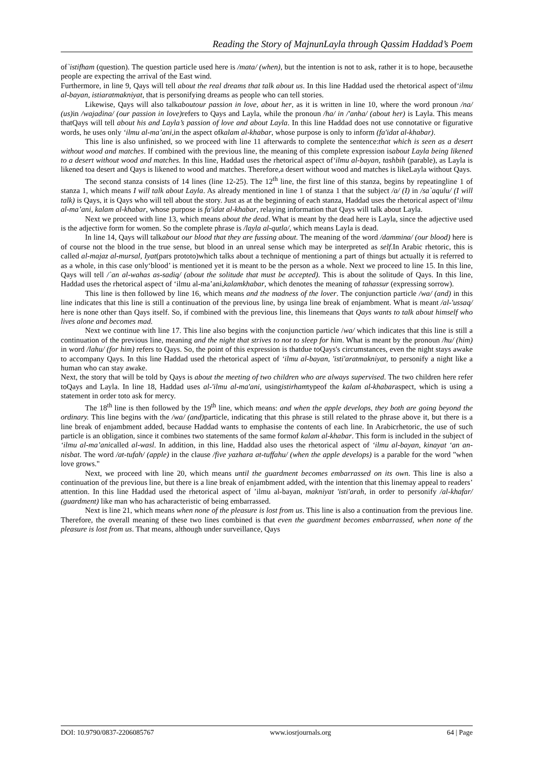Reading the Story of MajnunLayla through Qassim Haddad’s Poem
of`istifham (question). The question particle used here is /mata/ (when), but the intention is not to ask, rather it is to hope, becausethe people are expecting the arrival of the East wind.
Furthermore, in line 9, Qays will tell about the real dreams that talk about us. In this line Haddad used the rhetorical aspect of‘ilmu al-bayan, istiaratmakniyat, that is personifying dreams as people who can tell stories.
Likewise, Qays will also talkaboutour passion in love, about her, as it is written in line 10, where the word pronoun /na/ (us) in /wajadina/ (our passion in love) refers to Qays and Layla, while the pronoun /ha/ in /'anha/ (about her) is Layla. This means thatQays will tell about his and Layla’s passion of love and about Layla. In this line Haddad does not use connotative or figurative words, he uses only ‘ilmu al-ma’ani,in the aspect ofkalam al-khabar, whose purpose is only to inform (fa'idat al-khabar).
This line is also unfinished, so we proceed with line 11 afterwards to complete the sentence:that which is seen as a desert without wood and matches. If combined with the previous line, the meaning of this complete expression isabout Layla being likened to a desert without wood and matches. In this line, Haddad uses the rhetorical aspect of‘ilmu al-bayan, tashbih (parable), as Layla is likened toa desert and Qays is likened to wood and matches. Therefore,a desert without wood and matches is likeLayla without Qays.
The second stanza consists of 14 lines (line 12-25). The 12<sup>th</sup> line, the first line of this stanza, begins by repeatingline 1 of stanza 1, which means I will talk about Layla. As already mentioned in line 1 of stanza 1 that the subject /a/ (I) in /sa`aqulu/ (I will talk) is Qays, it is Qays who will tell about the story. Just as at the beginning of each stanza, Haddad uses the rhetorical aspect of‘ilmu al-ma’ani, kalam al-khabar, whose purpose is fa'idat al-khabar, relaying information that Qays will talk about Layla.
Next we proceed with line 13, which means about the dead. What is meant by the dead here is Layla, since the adjective used is the adjective form for women. So the complete phrase is /layla al-qutla/, which means Layla is dead.
In line 14, Qays will talkabout our blood that they are fussing about. The meaning of the word /dammina/ (our blood) here is of course not the blood in the true sense, but blood in an unreal sense which may be interpreted as self.In Arabic rhetoric, this is called al-majaz al-mursal, Iyat(pars prototo)which talks about a technique of mentioning a part of things but actually it is referred to as a whole, in this case only‘blood’ is mentioned yet it is meant to be the person as a whole. Next we proceed to line 15. In this line, Qays will tell /`an al-wahas as-sadiq/ (about the solitude that must be accepted). This is about the solitude of Qays. In this line, Haddad uses the rhetorical aspect of ‘ilmu al-ma’ani,kalamkhabar, which denotes the meaning of tahassur (expressing sorrow).
This line is then followed by line 16, which means and the madness of the lover. The conjunction particle /wa/ (and) in this line indicates that this line is still a continuation of the previous line, by usinga line break of enjambment. What is meant /al-'ussaq/ here is none other than Qays itself. So, if combined with the previous line, this linemeans that Qays wants to talk about himself who lives alone and becomes mad.
Next we continue with line 17. This line also begins with the conjunction particle /wa/ which indicates that this line is still a continuation of the previous line, meaning and the night that strives to not to sleep for him. What is meant by the pronoun /hu/ (him) in word /lahu/ (for him) refers to Qays. So, the point of this expression is thatdue toQays's circumstances, even the night stays awake to accompany Qays. In this line Haddad used the rhetorical aspect of ‘ilmu al-bayan, 'isti'aratmakniyat, to personify a night like a human who can stay awake.
Next, the story that will be told by Qays is about the meeting of two children who are always supervised. The two children here refer toQays and Layla. In line 18, Haddad uses al-'ilmu al-ma'ani, usingistirhamtypeof the kalam al-khabaraspect, which is using a statement in order toto ask for mercy.
The 18<sup>th</sup> line is then followed by the 19<sup>th</sup> line, which means: and when the apple develops, they both are going beyond the ordinary. This line begins with the /wa/ (and) particle, indicating that this phrase is still related to the phrase above it, but there is a line break of enjambment added, because Haddad wants to emphasise the contents of each line. In Arabicrhetoric, the use of such particle is an obligation, since it combines two statements of the same formof kalam al-khabar. This form is included in the subject of ‘ilmu al-ma’anicalled al-wasl. In addition, in this line, Haddad also uses the rhetorical aspect of ‘ilmu al-bayan, kinayat ‘an an-nisbat. The word /at-tufah/ (apple) in the clause /five yazhara at-tuffahu/ (when the apple develops) is a parable for the word "when love grows."
Next, we proceed with line 20, which means until the guardment becomes embarrassed on its own. This line is also a continuation of the previous line, but there is a line break of enjambment added, with the intention that this linemay appeal to readers’ attention. In this line Haddad used the rhetorical aspect of ’ilmu al-bayan, makniyat 'isti'arah, in order to personify /al-khafar/ (guardment) like man who has acharacteristic of being embarrassed.
Next is line 21, which means when none of the pleasure is lost from us. This line is also a continuation from the previous line. Therefore, the overall meaning of these two lines combined is that even the guardment becomes embarrassed, when none of the pleasure is lost from us. That means, although under surveillance, Qays
DOI: 10.9790/0837-2206085767 www.iosrjournals.org 64 | Page